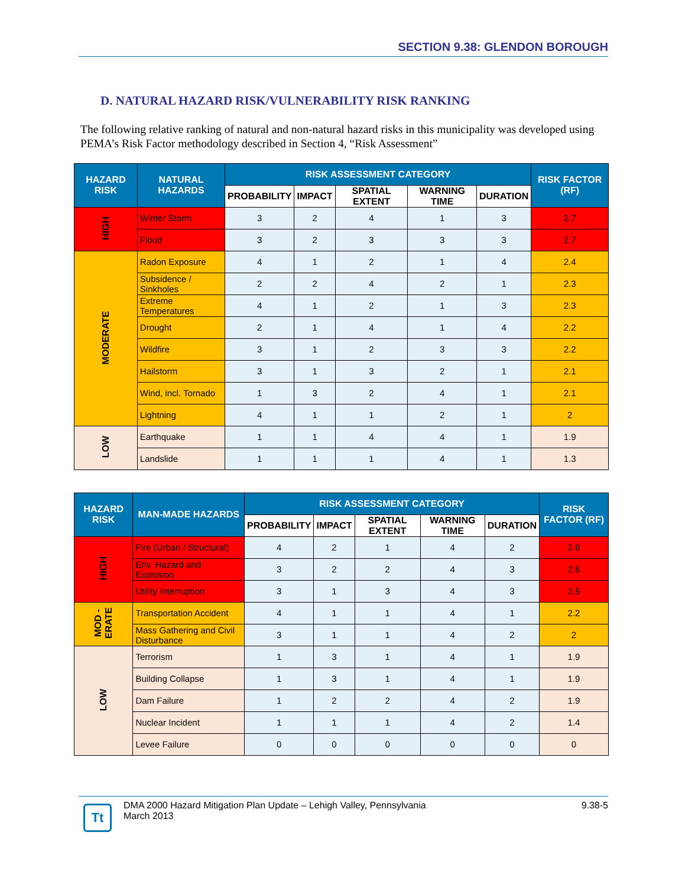SECTION 9.38: GLENDON BOROUGH
D. NATURAL HAZARD RISK/VULNERABILITY RISK RANKING
The following relative ranking of natural and non-natural hazard risks in this municipality was developed using PEMA’s Risk Factor methodology described in Section 4, “Risk Assessment”
| HAZARD RISK | NATURAL HAZARDS | RISK ASSESSMENT CATEGORY | | | | | RISK FACTOR (RF) |
| --- | --- | --- | --- | --- | --- | --- | --- |
| | | PROBABILITY | IMPACT | SPATIAL EXTENT | WARNING TIME | DURATION | |
| HIGH | Winter Storm | 3 | 2 | 4 | 1 | 3 | 2.7 |
| | Flood | 3 | 2 | 3 | 3 | 3 | 2.7 |
| MODERATE | Radon Exposure | 4 | 1 | 2 | 1 | 4 | 2.4 |
| | Subsidence / Sinkholes | 2 | 2 | 4 | 2 | 1 | 2.3 |
| | Extreme Temperatures | 4 | 1 | 2 | 1 | 3 | 2.3 |
| | Drought | 2 | 1 | 4 | 1 | 4 | 2.2 |
| | Wildfire | 3 | 1 | 2 | 3 | 3 | 2.2 |
| | Hailstorm | 3 | 1 | 3 | 2 | 1 | 2.1 |
| | Wind, incl. Tornado | 1 | 3 | 2 | 4 | 1 | 2.1 |
| | Lightning | 4 | 1 | 1 | 2 | 1 | 2 |
| LOW | Earthquake | 1 | 1 | 4 | 4 | 1 | 1.9 |
| | Landslide | 1 | 1 | 1 | 4 | 1 | 1.3 |
| HAZARD RISK | MAN-MADE HAZARDS | RISK ASSESSMENT CATEGORY | | | | | RISK FACTOR (RF) |
| --- | --- | --- | --- | --- | --- | --- | --- |
| | | PROBABILITY | IMPACT | SPATIAL EXTENT | WARNING TIME | DURATION | |
| HIGH | Fire (Urban / Structural) | 4 | 2 | 1 | 4 | 2 | 2.6 |
| | Env. Hazard and Explosion | 3 | 2 | 2 | 4 | 3 | 2.6 |
| | Utility Interruption | 3 | 1 | 3 | 4 | 3 | 2.5 |
| MOD - ERATE | Transportation Accident | 4 | 1 | 1 | 4 | 1 | 2.2 |
| | Mass Gathering and Civil Disturbance | 3 | 1 | 1 | 4 | 2 | 2 |
| LOW | Terrorism | 1 | 3 | 1 | 4 | 1 | 1.9 |
| | Building Collapse | 1 | 3 | 1 | 4 | 1 | 1.9 |
| | Dam Failure | 1 | 2 | 2 | 4 | 2 | 1.9 |
| | Nuclear Incident | 1 | 1 | 1 | 4 | 2 | 1.4 |
| | Levee Failure | 0 | 0 | 0 | 0 | 0 | 0 |
Tt
DMA 2000 Hazard Mitigation Plan Update – Lehigh Valley, Pennsylvania
March 2013
9.38-5